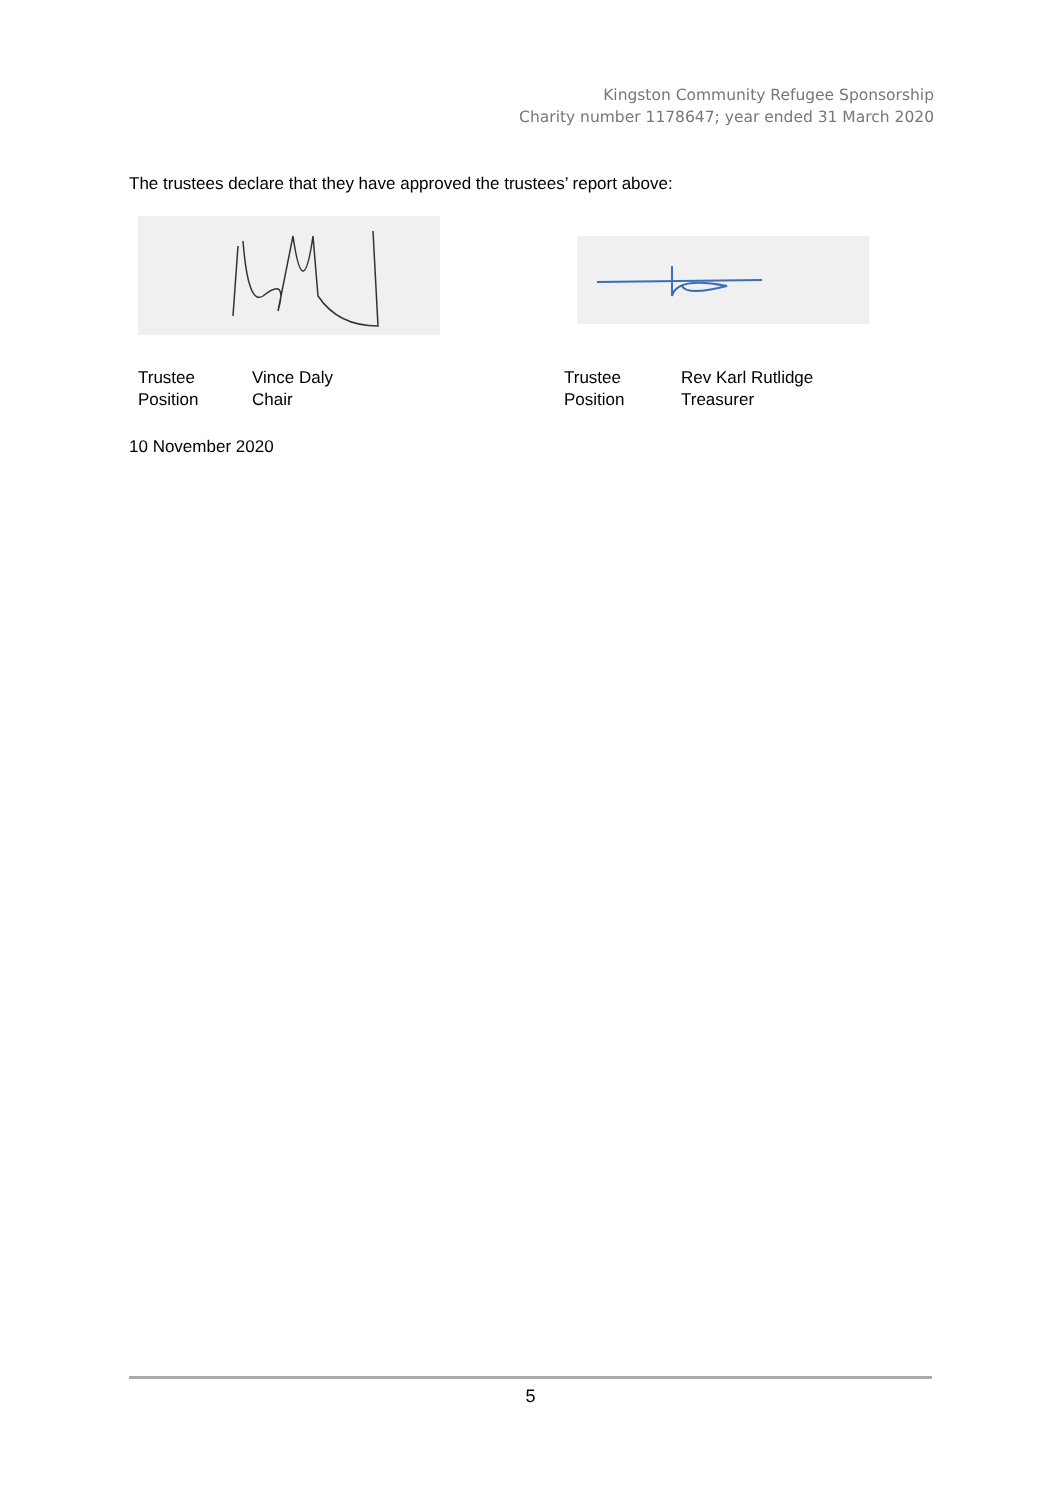Kingston Community Refugee Sponsorship
Charity number 1178647; year ended 31 March 2020
The trustees declare that they have approved the trustees’ report above:
| Trustee | Vince Daly |
| Position | Chair |
| Trustee | Rev Karl Rutlidge |
| Position | Treasurer |
10 November 2020
5